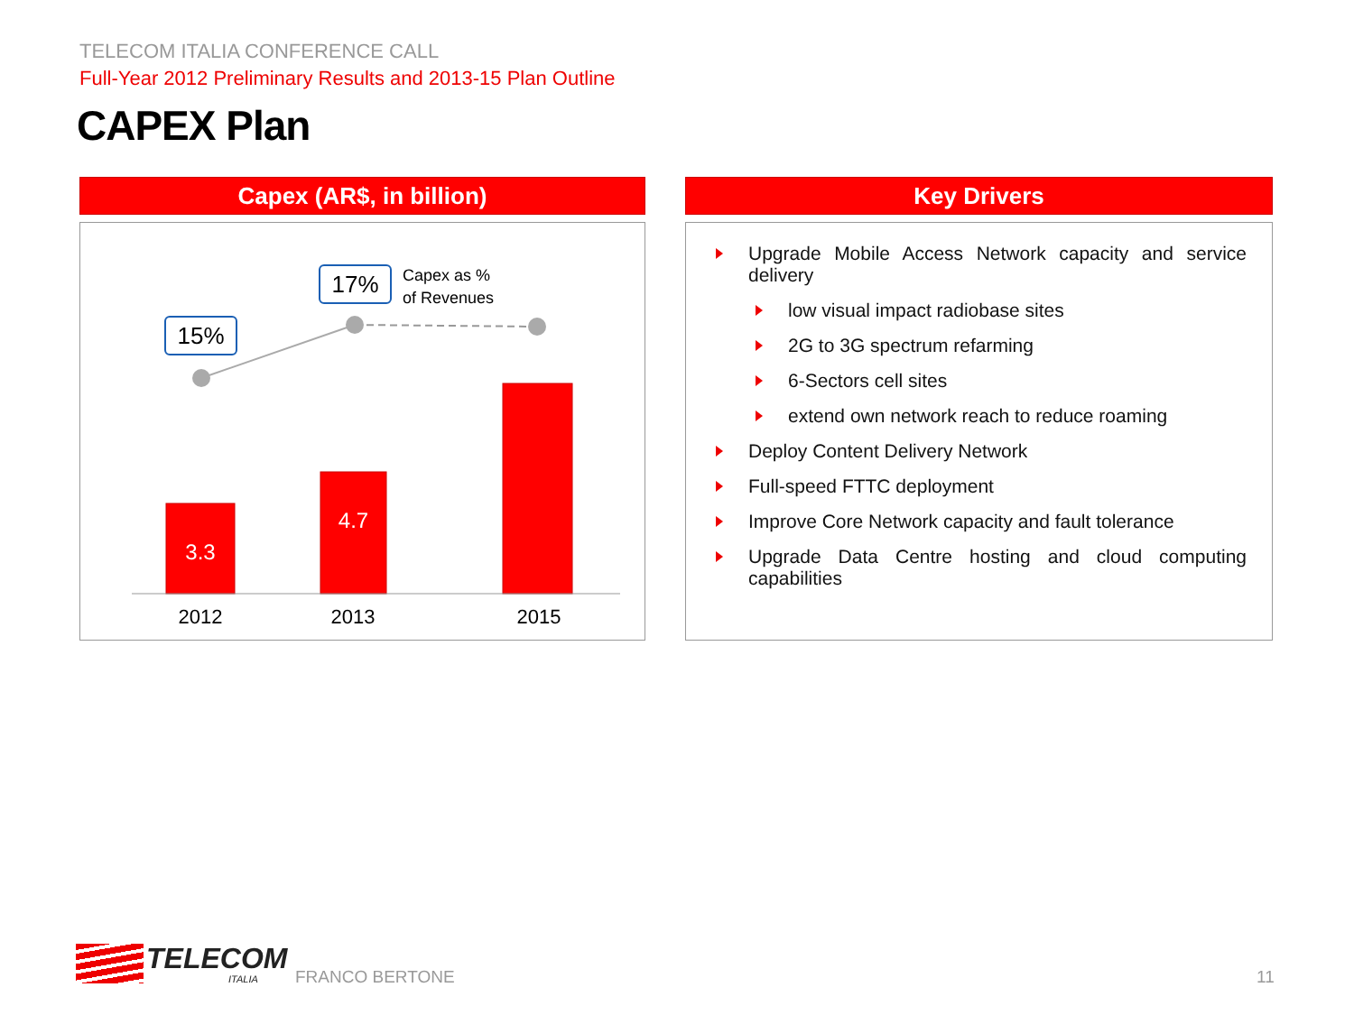TELECOM ITALIA CONFERENCE CALL
Full-Year 2012 Preliminary Results and 2013-15 Plan Outline
CAPEX Plan
Capex (AR$, in billion) Key Drivers
15%
17%
Capex as %
of Revenues
3.3
4.7
2012 2013 2015
Upgrade Mobile Access Network capacity and service delivery
low visual impact radiobase sites
2G to 3G spectrum refarming
6-Sectors cell sites
extend own network reach to reduce roaming
Deploy Content Delivery Network
Full-speed FTTC deployment
Improve Core Network capacity and fault tolerance
Upgrade Data Centre hosting and cloud computing capabilities
TELECOM
ITALIA FRANCO BERTONE 11